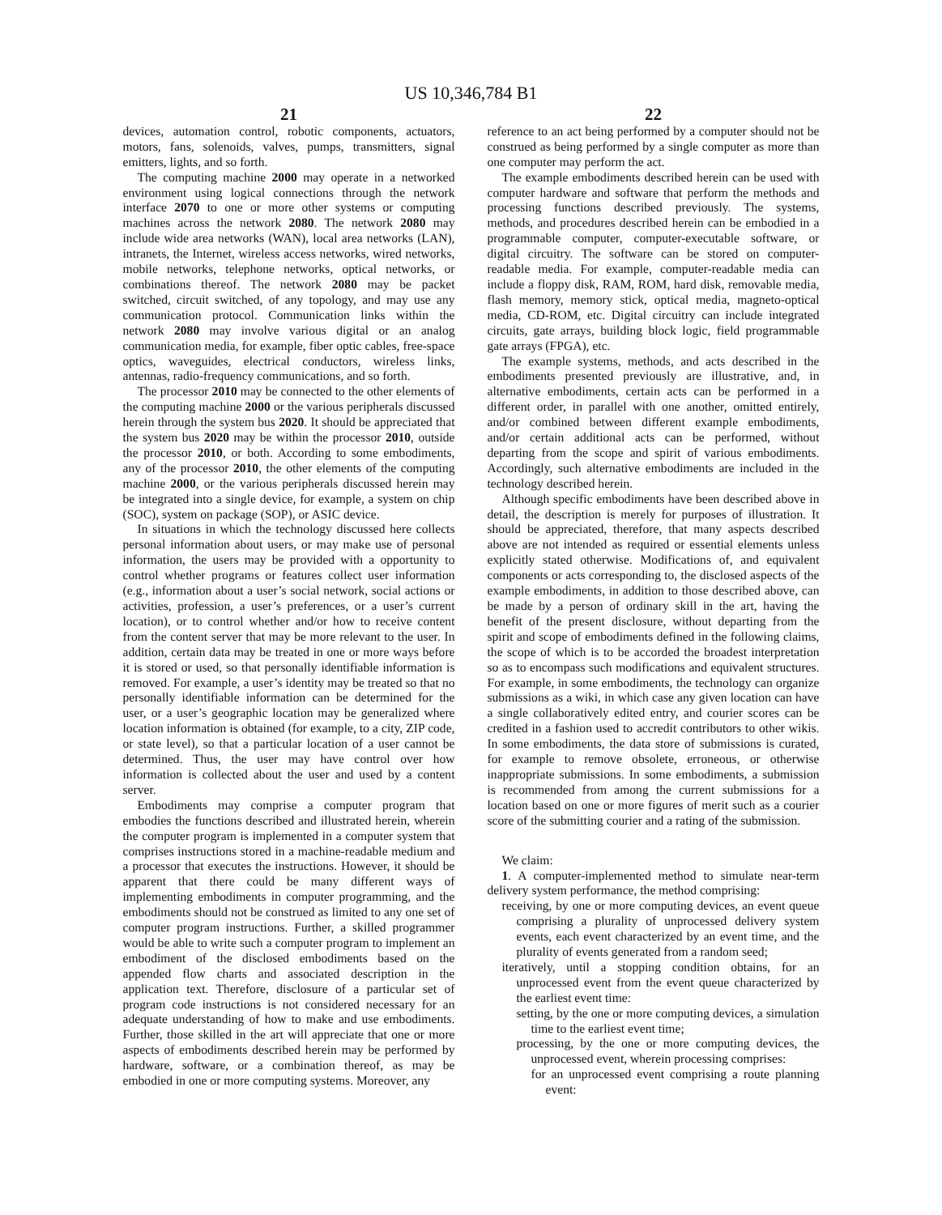US 10,346,784 B1
21
devices, automation control, robotic components, actuators, motors, fans, solenoids, valves, pumps, transmitters, signal emitters, lights, and so forth.
The computing machine 2000 may operate in a networked environment using logical connections through the network interface 2070 to one or more other systems or computing machines across the network 2080. The network 2080 may include wide area networks (WAN), local area networks (LAN), intranets, the Internet, wireless access networks, wired networks, mobile networks, telephone networks, optical networks, or combinations thereof. The network 2080 may be packet switched, circuit switched, of any topology, and may use any communication protocol. Communication links within the network 2080 may involve various digital or an analog communication media, for example, fiber optic cables, free-space optics, waveguides, electrical conductors, wireless links, antennas, radio-frequency communications, and so forth.
The processor 2010 may be connected to the other elements of the computing machine 2000 or the various peripherals discussed herein through the system bus 2020. It should be appreciated that the system bus 2020 may be within the processor 2010, outside the processor 2010, or both. According to some embodiments, any of the processor 2010, the other elements of the computing machine 2000, or the various peripherals discussed herein may be integrated into a single device, for example, a system on chip (SOC), system on package (SOP), or ASIC device.
In situations in which the technology discussed here collects personal information about users, or may make use of personal information, the users may be provided with a opportunity to control whether programs or features collect user information (e.g., information about a user’s social network, social actions or activities, profession, a user’s preferences, or a user’s current location), or to control whether and/or how to receive content from the content server that may be more relevant to the user. In addition, certain data may be treated in one or more ways before it is stored or used, so that personally identifiable information is removed. For example, a user’s identity may be treated so that no personally identifiable information can be determined for the user, or a user’s geographic location may be generalized where location information is obtained (for example, to a city, ZIP code, or state level), so that a particular location of a user cannot be determined. Thus, the user may have control over how information is collected about the user and used by a content server.
Embodiments may comprise a computer program that embodies the functions described and illustrated herein, wherein the computer program is implemented in a computer system that comprises instructions stored in a machine-readable medium and a processor that executes the instructions. However, it should be apparent that there could be many different ways of implementing embodiments in computer programming, and the embodiments should not be construed as limited to any one set of computer program instructions. Further, a skilled programmer would be able to write such a computer program to implement an embodiment of the disclosed embodiments based on the appended flow charts and associated description in the application text. Therefore, disclosure of a particular set of program code instructions is not considered necessary for an adequate understanding of how to make and use embodiments. Further, those skilled in the art will appreciate that one or more aspects of embodiments described herein may be performed by hardware, software, or a combination thereof, as may be embodied in one or more computing systems. Moreover, any
22
reference to an act being performed by a computer should not be construed as being performed by a single computer as more than one computer may perform the act.
The example embodiments described herein can be used with computer hardware and software that perform the methods and processing functions described previously. The systems, methods, and procedures described herein can be embodied in a programmable computer, computer-executable software, or digital circuitry. The software can be stored on computer-readable media. For example, computer-readable media can include a floppy disk, RAM, ROM, hard disk, removable media, flash memory, memory stick, optical media, magneto-optical media, CD-ROM, etc. Digital circuitry can include integrated circuits, gate arrays, building block logic, field programmable gate arrays (FPGA), etc.
The example systems, methods, and acts described in the embodiments presented previously are illustrative, and, in alternative embodiments, certain acts can be performed in a different order, in parallel with one another, omitted entirely, and/or combined between different example embodiments, and/or certain additional acts can be performed, without departing from the scope and spirit of various embodiments. Accordingly, such alternative embodiments are included in the technology described herein.
Although specific embodiments have been described above in detail, the description is merely for purposes of illustration. It should be appreciated, therefore, that many aspects described above are not intended as required or essential elements unless explicitly stated otherwise. Modifications of, and equivalent components or acts corresponding to, the disclosed aspects of the example embodiments, in addition to those described above, can be made by a person of ordinary skill in the art, having the benefit of the present disclosure, without departing from the spirit and scope of embodiments defined in the following claims, the scope of which is to be accorded the broadest interpretation so as to encompass such modifications and equivalent structures. For example, in some embodiments, the technology can organize submissions as a wiki, in which case any given location can have a single collaboratively edited entry, and courier scores can be credited in a fashion used to accredit contributors to other wikis. In some embodiments, the data store of submissions is curated, for example to remove obsolete, erroneous, or otherwise inappropriate submissions. In some embodiments, a submission is recommended from among the current submissions for a location based on one or more figures of merit such as a courier score of the submitting courier and a rating of the submission.
We claim:
1. A computer-implemented method to simulate near-term delivery system performance, the method comprising:
receiving, by one or more computing devices, an event queue comprising a plurality of unprocessed delivery system events, each event characterized by an event time, and the plurality of events generated from a random seed;
iteratively, until a stopping condition obtains, for an unprocessed event from the event queue characterized by the earliest event time:
setting, by the one or more computing devices, a simulation time to the earliest event time;
processing, by the one or more computing devices, the unprocessed event, wherein processing comprises:
for an unprocessed event comprising a route planning event: